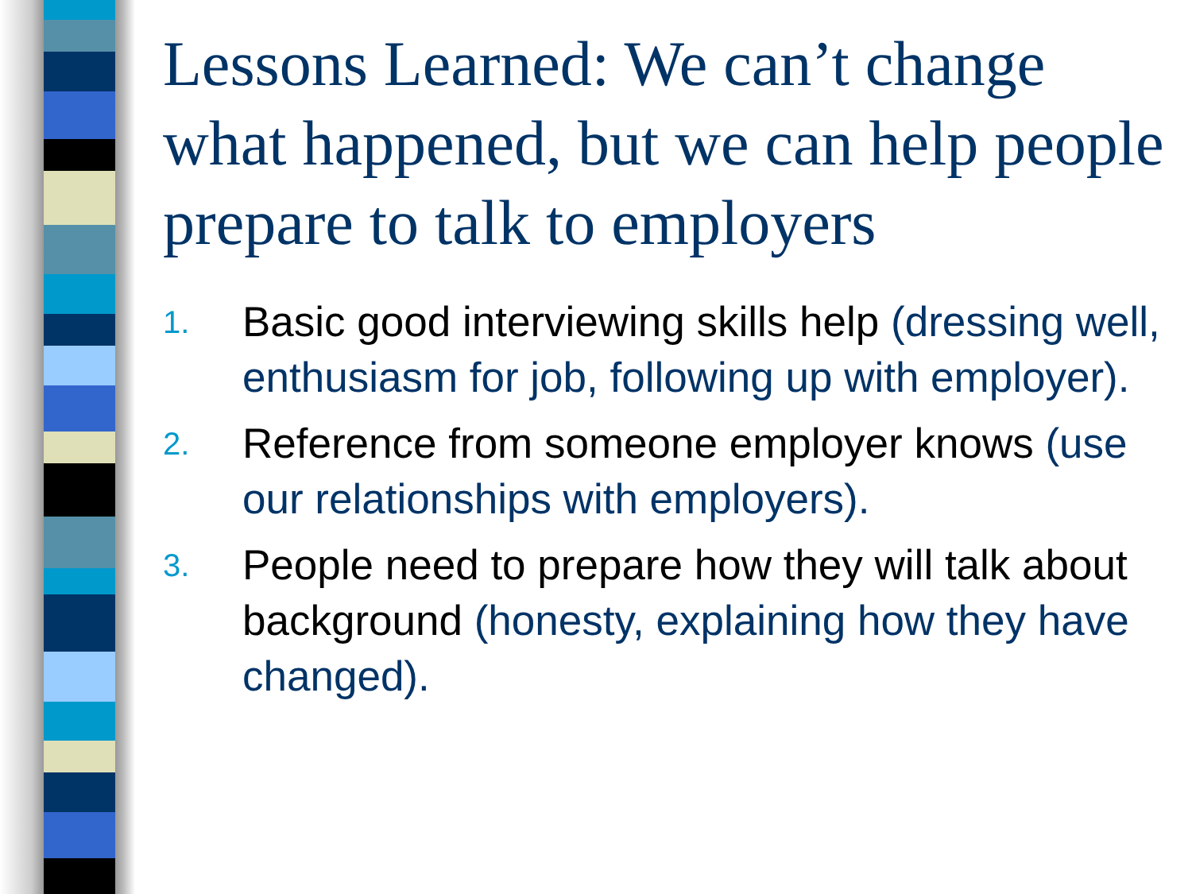Lessons Learned: We can’t change what happened, but we can help people prepare to talk to employers
1. Basic good interviewing skills help (dressing well, enthusiasm for job, following up with employer).
2. Reference from someone employer knows (use our relationships with employers).
3. People need to prepare how they will talk about background (honesty, explaining how they have changed).